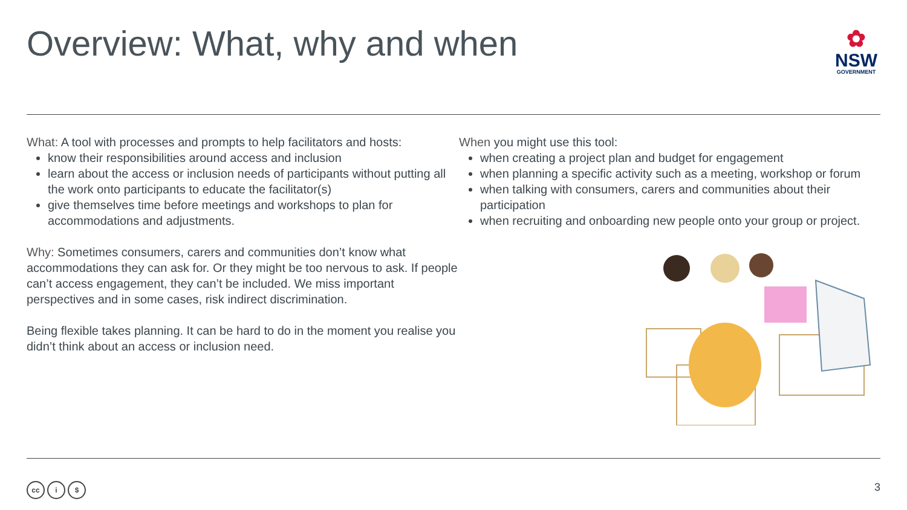Overview: What, why and when
✿
NSW
GOVERNMENT
What: A tool with processes and prompts to help facilitators and hosts:
know their responsibilities around access and inclusion
learn about the access or inclusion needs of participants without putting all the work onto participants to educate the facilitator(s)
give themselves time before meetings and workshops to plan for accommodations and adjustments.
Why: Sometimes consumers, carers and communities don’t know what accommodations they can ask for. Or they might be too nervous to ask. If people can’t access engagement, they can’t be included. We miss important perspectives and in some cases, risk indirect discrimination.
Being flexible takes planning. It can be hard to do in the moment you realise you didn’t think about an access or inclusion need.
When you might use this tool:
when creating a project plan and budget for engagement
when planning a specific activity such as a meeting, workshop or forum
when talking with consumers, carers and communities about their participation
when recruiting and onboarding new people onto your group or project.
cc i $
3